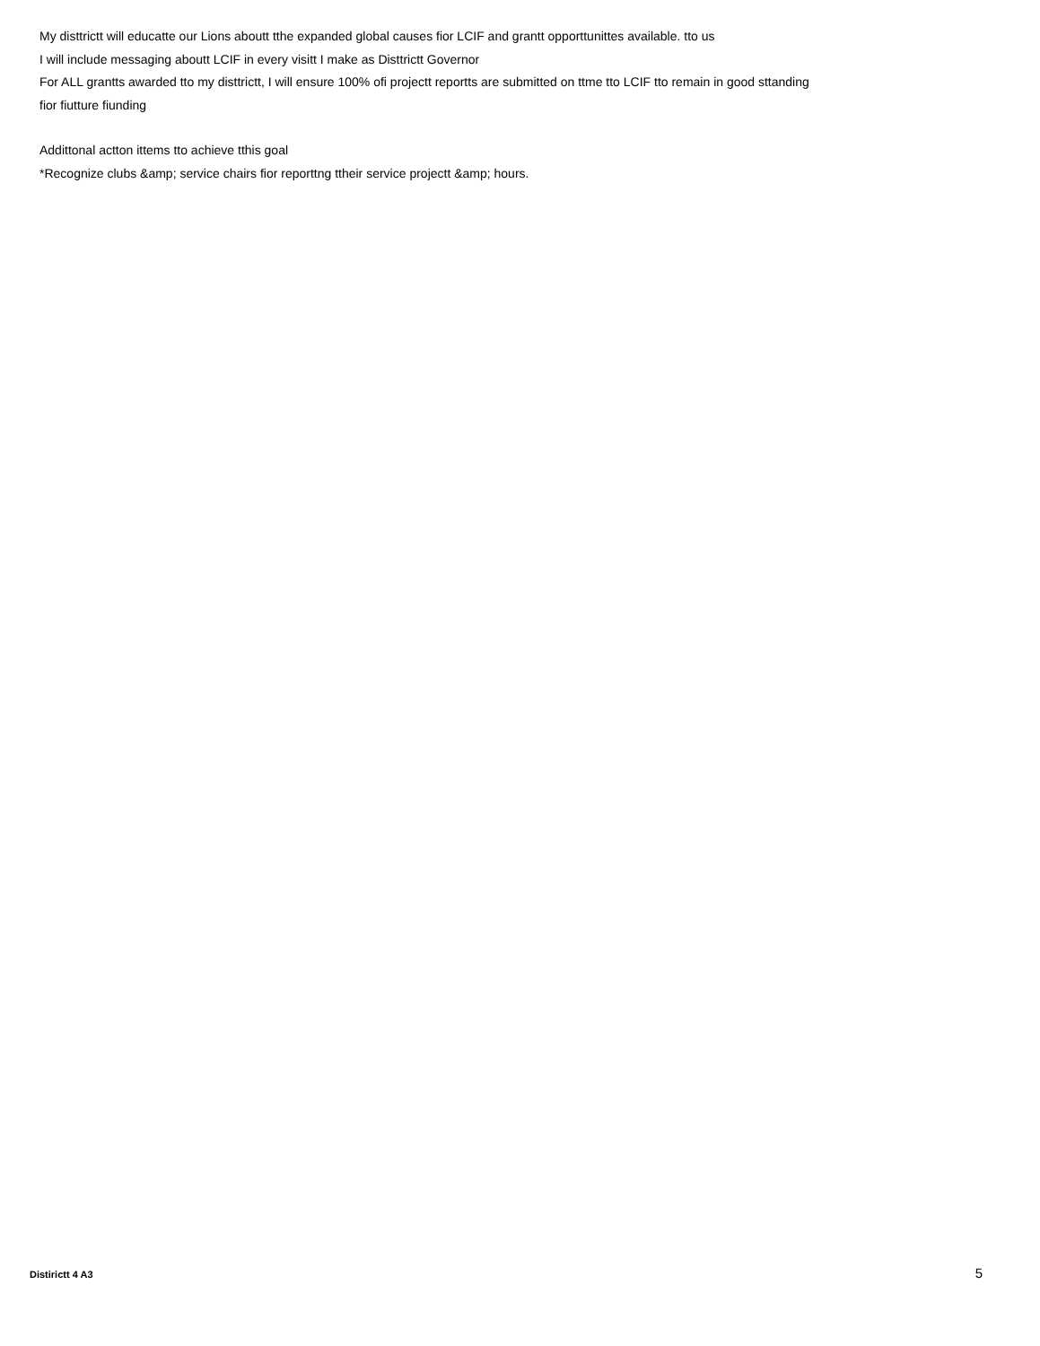My disttrictt will educatte our Lions aboutt tthe expanded global causes fior LCIF and grantt opporttunittes available. tto us
I will include messaging aboutt LCIF in every visitt I make as Disttrictt Governor
For ALL grantts awarded tto my disttrictt, I will ensure 100% ofi projectt reportts are submitted on ttme tto LCIF tto remain in good sttanding fior fiutture fiunding
Addittonal actton ittems tto achieve tthis goal
*Recognize clubs &amp; service chairs fior reporttng ttheir service projectt &amp; hours.
Distirictt 4 A3 5